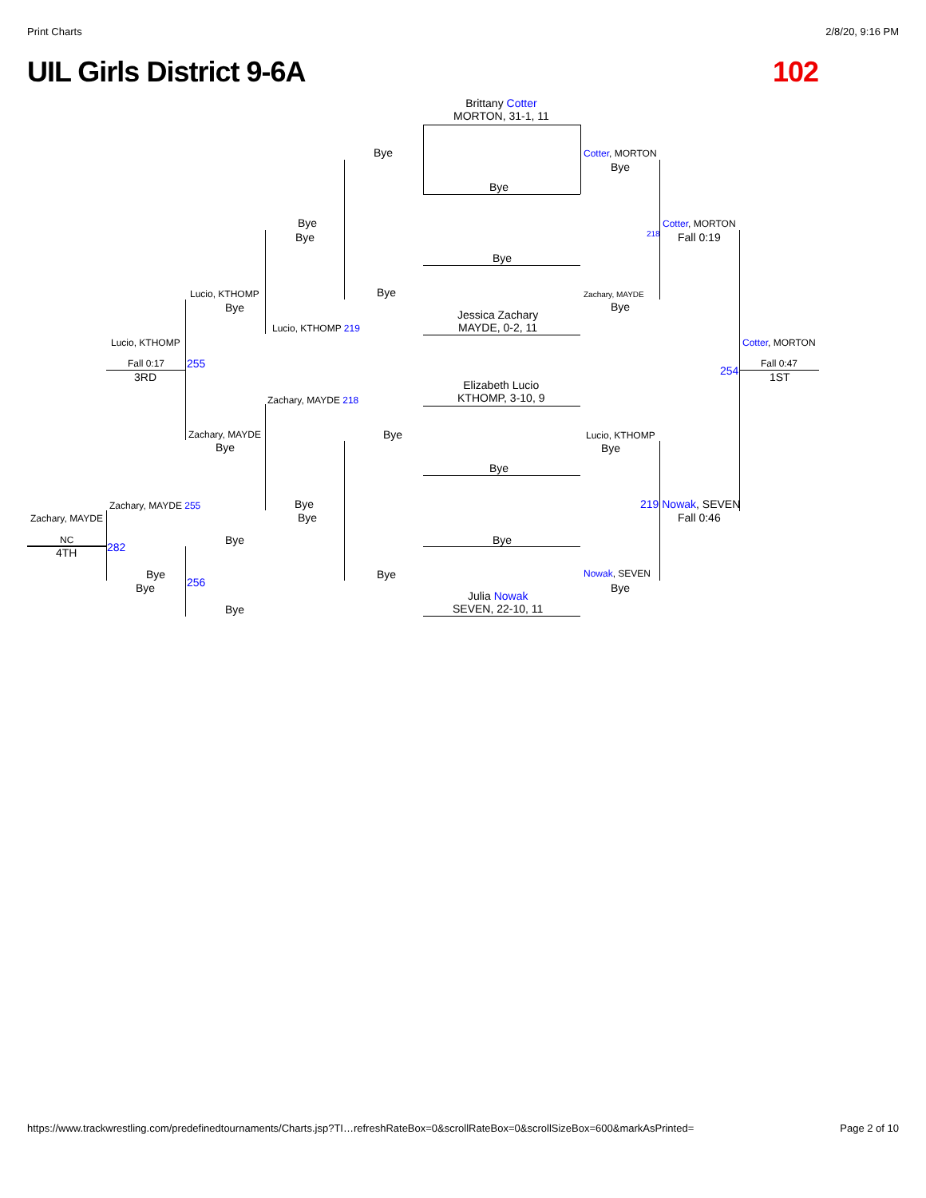Print Charts 2/8/20, 9:16 PM
UIL Girls District 9-6A 102
Brittany Cotter
MORTON, 31-1, 11
Bye
Bye Cotter, MORTON
Bye
Bye
Bye
Cotter, MORTON
218 Fall 0:19
Bye
Bye Zachary, MAYDE
Bye
Jessica Zachary
MAYDE, 0-2, 11
Lucio, KTHOMP
Bye
Lucio, KTHOMP 219
Lucio, KTHOMP Cotter, MORTON
Fall 0:17 255
3RD 254
Fall 0:47
1ST
Elizabeth Lucio
KTHOMP, 3-10, 9
Zachary, MAYDE 218
Bye
Zachary, MAYDE Lucio, KTHOMP
Bye Bye
Bye
Zachary, MAYDE 255 Bye 219 Nowak, SEVEN
Zachary, MAYDE Bye Fall 0:46
Bye Bye
NC
4TH 282
Bye Bye Nowak, SEVEN
256
Bye Bye
Julia Nowak
SEVEN, 22-10, 11
Bye
https://www.trackwrestling.com/predefinedtournaments/Charts.jsp?TI…refreshRateBox=0&scrollRateBox=0&scrollSizeBox=600&markAsPrinted= Page 2 of 10